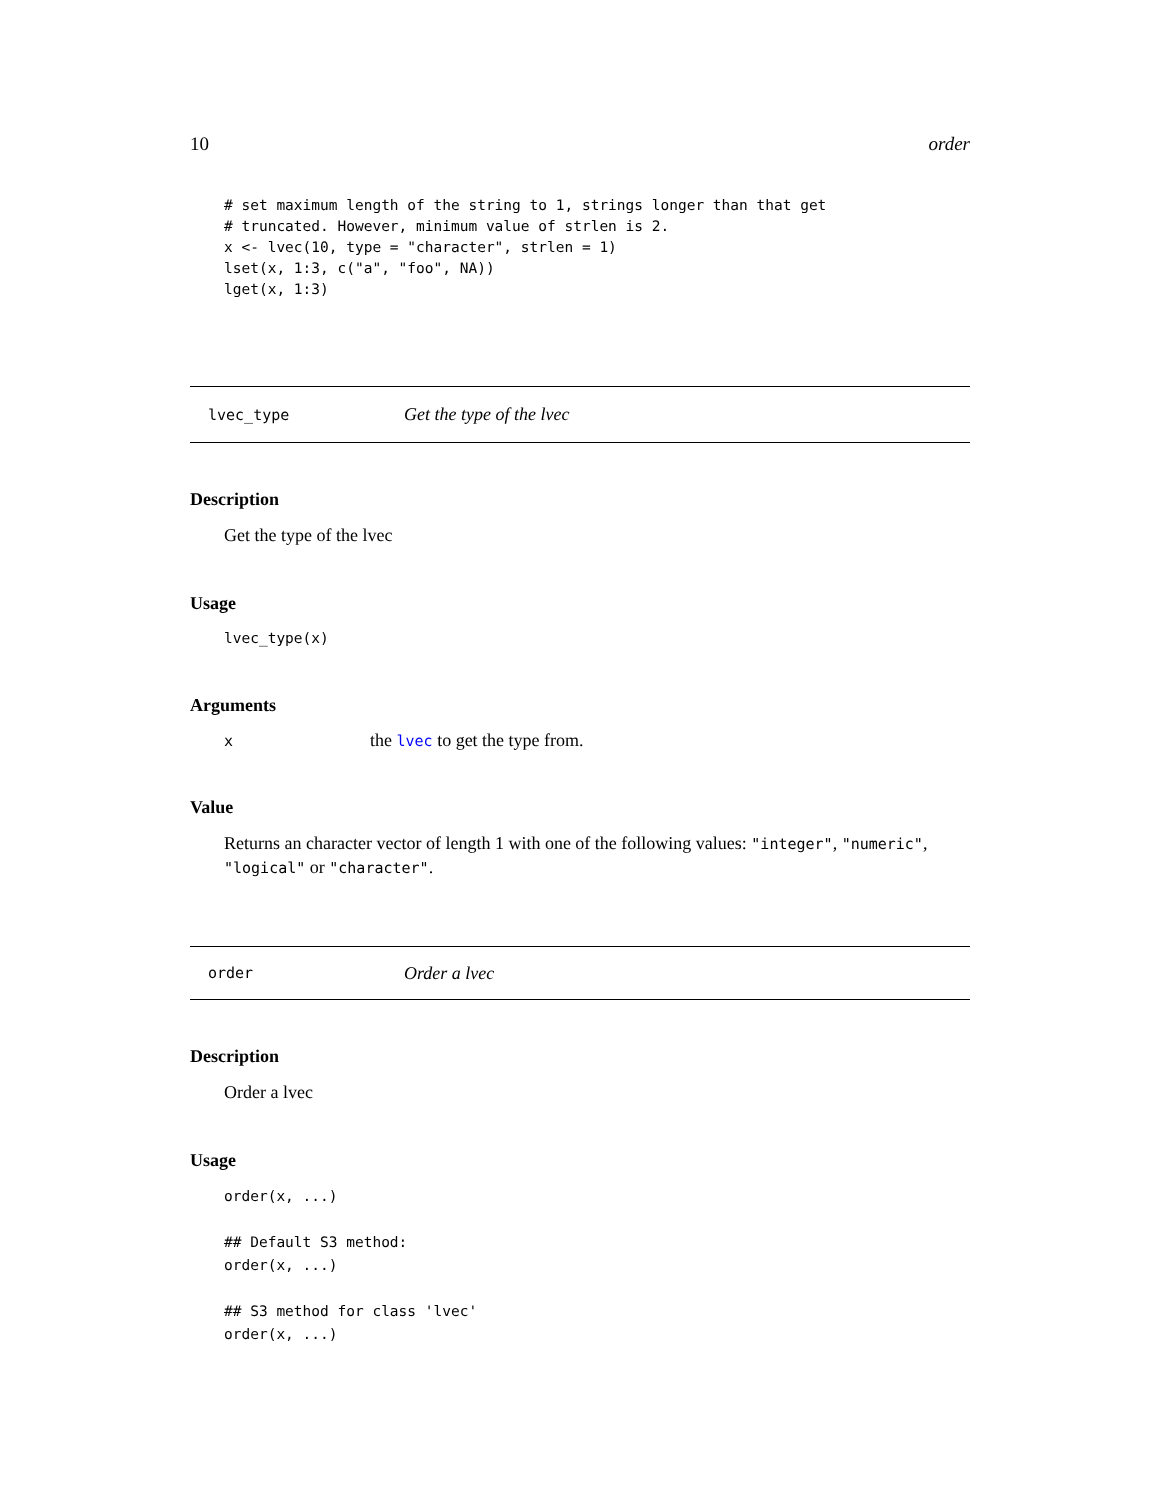10 order
# set maximum length of the string to 1, strings longer than that get
# truncated. However, minimum value of strlen is 2.
x <- lvec(10, type = "character", strlen = 1)
lset(x, 1:3, c("a", "foo", NA))
lget(x, 1:3)
lvec_type Get the type of the lvec
Description
Get the type of the lvec
Usage
lvec_type(x)
Arguments
x
the lvec to get the type from.
Value
Returns an character vector of length 1 with one of the following values: "integer", "numeric", "logical" or "character".
order Order a lvec
Description
Order a lvec
Usage
order(x, ...)

## Default S3 method:
order(x, ...)

## S3 method for class 'lvec'
order(x, ...)